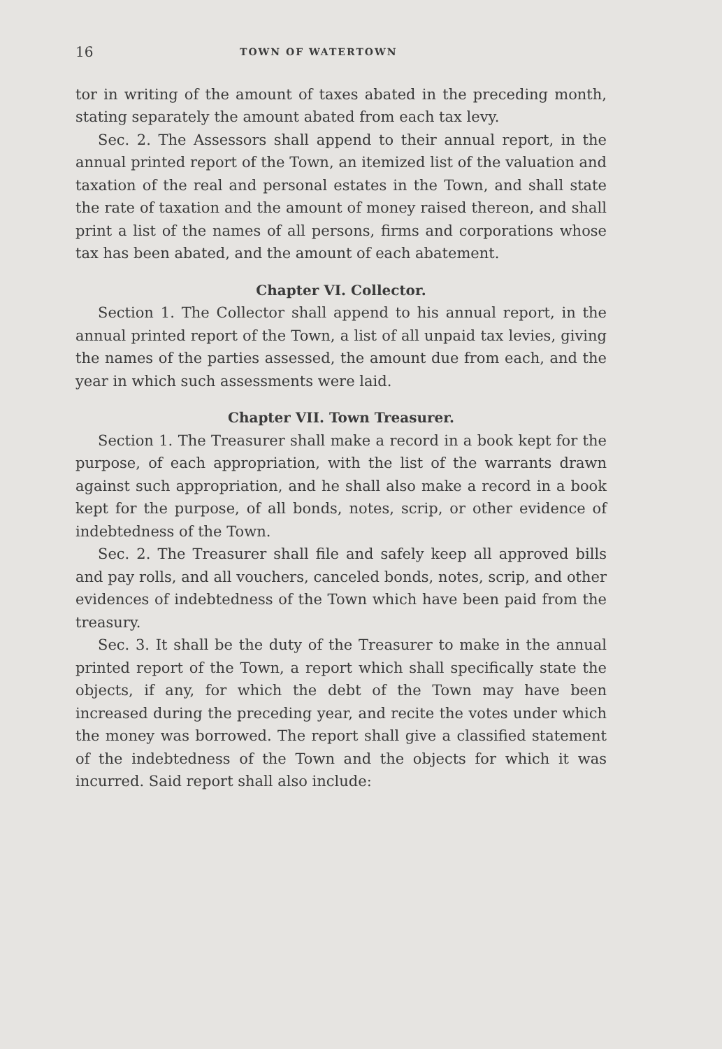16 TOWN OF WATERTOWN
tor in writing of the amount of taxes abated in the preceding month, stating separately the amount abated from each tax levy.
Sec. 2. The Assessors shall append to their annual report, in the annual printed report of the Town, an itemized list of the valuation and taxation of the real and personal estates in the Town, and shall state the rate of taxation and the amount of money raised thereon, and shall print a list of the names of all persons, firms and corporations whose tax has been abated, and the amount of each abatement.
Chapter VI. Collector.
Section 1. The Collector shall append to his annual report, in the annual printed report of the Town, a list of all unpaid tax levies, giving the names of the parties assessed, the amount due from each, and the year in which such assessments were laid.
Chapter VII. Town Treasurer.
Section 1. The Treasurer shall make a record in a book kept for the purpose, of each appropriation, with the list of the warrants drawn against such appropriation, and he shall also make a record in a book kept for the purpose, of all bonds, notes, scrip, or other evidence of indebtedness of the Town.
Sec. 2. The Treasurer shall file and safely keep all approved bills and pay rolls, and all vouchers, canceled bonds, notes, scrip, and other evidences of indebtedness of the Town which have been paid from the treasury.
Sec. 3. It shall be the duty of the Treasurer to make in the annual printed report of the Town, a report which shall specifically state the objects, if any, for which the debt of the Town may have been increased during the preceding year, and recite the votes under which the money was borrowed. The report shall give a classified statement of the indebtedness of the Town and the objects for which it was incurred. Said report shall also include: